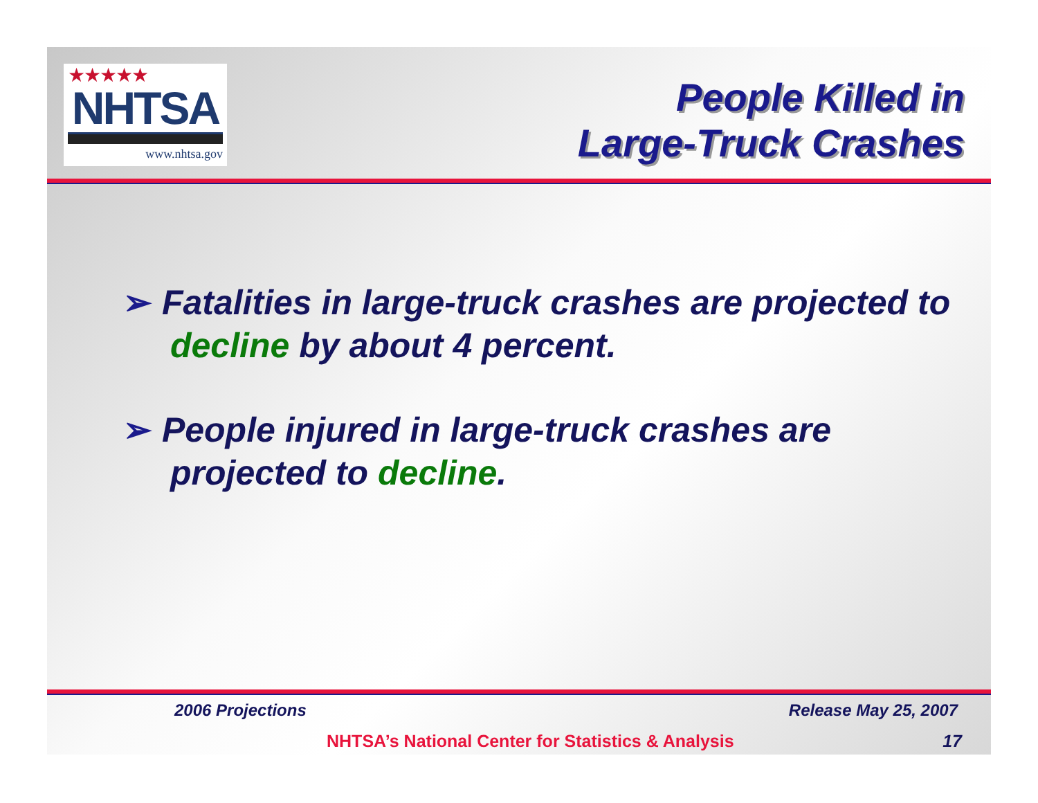★★★★★
NHTSA
www.nhtsa.gov
People Killed in
Large-Truck Crashes
➢ Fatalities in large-truck crashes are projected to decline by about 4 percent.
➢ People injured in large-truck crashes are projected to decline.
2006 Projections Release May 25, 2007
NHTSA’s National Center for Statistics & Analysis 17